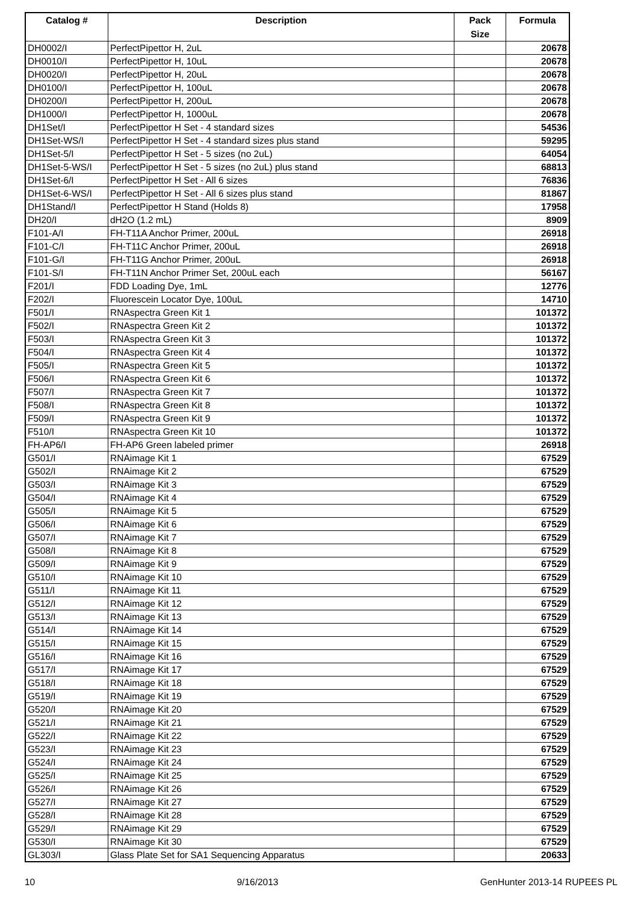| Catalog # | Description | Pack Size | Formula |
| --- | --- | --- | --- |
| DH0002/I | PerfectPipettor H, 2uL | | 20678 |
| DH0010/I | PerfectPipettor H, 10uL | | 20678 |
| DH0020/I | PerfectPipettor H, 20uL | | 20678 |
| DH0100/I | PerfectPipettor H, 100uL | | 20678 |
| DH0200/I | PerfectPipettor H, 200uL | | 20678 |
| DH1000/I | PerfectPipettor H, 1000uL | | 20678 |
| DH1Set/I | PerfectPipettor H Set - 4 standard sizes | | 54536 |
| DH1Set-WS/I | PerfectPipettor H Set - 4 standard sizes plus stand | | 59295 |
| DH1Set-5/I | PerfectPipettor H Set - 5 sizes (no 2uL) | | 64054 |
| DH1Set-5-WS/I | PerfectPipettor H Set - 5 sizes (no 2uL) plus stand | | 68813 |
| DH1Set-6/I | PerfectPipettor H Set - All 6 sizes | | 76836 |
| DH1Set-6-WS/I | PerfectPipettor H Set - All 6 sizes plus stand | | 81867 |
| DH1Stand/I | PerfectPipettor H Stand (Holds 8) | | 17958 |
| DH20/I | dH2O (1.2 mL) | | 8909 |
| F101-A/I | FH-T11A Anchor Primer, 200uL | | 26918 |
| F101-C/I | FH-T11C Anchor Primer, 200uL | | 26918 |
| F101-G/I | FH-T11G Anchor Primer, 200uL | | 26918 |
| F101-S/I | FH-T11N Anchor Primer Set, 200uL each | | 56167 |
| F201/I | FDD Loading Dye, 1mL | | 12776 |
| F202/I | Fluorescein Locator Dye, 100uL | | 14710 |
| F501/I | RNAspectra Green Kit 1 | | 101372 |
| F502/I | RNAspectra Green Kit 2 | | 101372 |
| F503/I | RNAspectra Green Kit 3 | | 101372 |
| F504/I | RNAspectra Green Kit 4 | | 101372 |
| F505/I | RNAspectra Green Kit 5 | | 101372 |
| F506/I | RNAspectra Green Kit 6 | | 101372 |
| F507/I | RNAspectra Green Kit 7 | | 101372 |
| F508/I | RNAspectra Green Kit 8 | | 101372 |
| F509/I | RNAspectra Green Kit 9 | | 101372 |
| F510/I | RNAspectra Green Kit 10 | | 101372 |
| FH-AP6/I | FH-AP6 Green labeled primer | | 26918 |
| G501/I | RNAimage Kit 1 | | 67529 |
| G502/I | RNAimage Kit 2 | | 67529 |
| G503/I | RNAimage Kit 3 | | 67529 |
| G504/I | RNAimage Kit 4 | | 67529 |
| G505/I | RNAimage Kit 5 | | 67529 |
| G506/I | RNAimage Kit 6 | | 67529 |
| G507/I | RNAimage Kit 7 | | 67529 |
| G508/I | RNAimage Kit 8 | | 67529 |
| G509/I | RNAimage Kit 9 | | 67529 |
| G510/I | RNAimage Kit 10 | | 67529 |
| G511/I | RNAimage Kit 11 | | 67529 |
| G512/I | RNAimage Kit 12 | | 67529 |
| G513/I | RNAimage Kit 13 | | 67529 |
| G514/I | RNAimage Kit 14 | | 67529 |
| G515/I | RNAimage Kit 15 | | 67529 |
| G516/I | RNAimage Kit 16 | | 67529 |
| G517/I | RNAimage Kit 17 | | 67529 |
| G518/I | RNAimage Kit 18 | | 67529 |
| G519/I | RNAimage Kit 19 | | 67529 |
| G520/I | RNAimage Kit 20 | | 67529 |
| G521/I | RNAimage Kit 21 | | 67529 |
| G522/I | RNAimage Kit 22 | | 67529 |
| G523/I | RNAimage Kit 23 | | 67529 |
| G524/I | RNAimage Kit 24 | | 67529 |
| G525/I | RNAimage Kit 25 | | 67529 |
| G526/I | RNAimage Kit 26 | | 67529 |
| G527/I | RNAimage Kit 27 | | 67529 |
| G528/I | RNAimage Kit 28 | | 67529 |
| G529/I | RNAimage Kit 29 | | 67529 |
| G530/I | RNAimage Kit 30 | | 67529 |
| GL303/I | Glass Plate Set for SA1 Sequencing Apparatus | | 20633 |
10 9/16/2013 GenHunter 2013-14 RUPEES PL